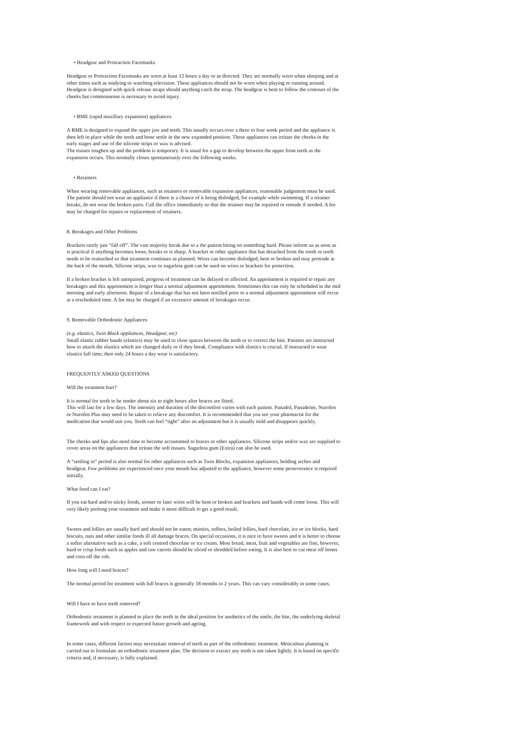• Headgear and Protraction Facemasks
Headgear or Protraction Facemasks are worn at least 12 hours a day or as directed. They are normally worn when sleeping and at other times such as studying or watching television. These appliances should not be worn when playing or running around. Headgear is designed with quick release straps should anything catch the strap. The headgear is bent to follow the contours of the cheeks but commonsense is necessary to avoid injury.
• RME (rapid maxillary expansion) appliances
A RME is designed to expand the upper jaw and teeth. This usually occurs over a three to four week period and the appliance is then left in place while the teeth and bone settle in the new expanded position. These appliances can irritate the cheeks in the early stages and use of the silicone strips or wax is advised.
The tissues toughen up and the problem is temporary. It is usual for a gap to develop between the upper front teeth as the expansion occurs. This normally closes spontaneously over the following weeks.
• Retainers
When wearing removable appliances, such as retainers or removable expansion appliances, reasonable judgement must be used. The patient should not wear an appliance if there is a chance of it being dislodged, for example while swimming. If a retainer breaks, do not wear the broken parts. Call the office immediately so that the retainer may be repaired or remade if needed. A fee may be charged for repairs or replacement of retainers.
8. Breakages and Other Problems
Brackets rarely just “fall off”. The vast majority break due to a the patient biting on something hard. Please inform us as soon as is practical if anything becomes loose, breaks or is sharp. A bracket or other appliance that has detached from the tooth or teeth needs to be reattached so that treatment continues as planned. Wires can become dislodged, bent or broken and may protrude at the back of the mouth. Silicone strips, wax or sugarless gum can be used on wires or brackets for protection.
If a broken bracket is left unrepaired, progress of treatment can be delayed or affected. An appointment is required to repair any breakages and this appointment is longer than a normal adjustment appointment. Sometimes this can only be scheduled in the mid morning and early afternoon. Repair of a breakage that has not been notified prior to a normal adjustment appointment will occur at a rescheduled time. A fee may be charged if an excessive amount of breakages occur.
9. Removable Orthodontic Appliances
(e.g. elastics, Twin Block appliances, Headgear, etc)
Small elastic rubber bands (elastics) may be used to close spaces between the teeth or to correct the bite. Patients are instructed how to attach the elastics which are changed daily or if they break. Compliance with elastics is crucial. If instructed to wear elastics full time; then only 24 hours a day wear is satisfactory.
FREQUENTLY ASKED QUESTIONS
Will the treatment hurt?
It is normal for teeth to be tender about six to eight hours after braces are fitted.
This will last for a few days. The intensity and duration of the discomfort varies with each patient. Panadol, Panadeine, Nurofen or Nurofen Plus may need to be taken to relieve any discomfort. It is recommended that you see your pharmacist for the medication that would suit you. Teeth can feel “tight” after an adjustment but it is usually mild and disappears quickly.
The cheeks and lips also need time to become accustomed to braces or other appliances. Silicone strips and/or wax are supplied to cover areas on the appliances that irritate the soft tissues. Sugarless gum (Extra) can also be used.
A “settling in” period is also normal for other appliances such as Twin Blocks, expansion appliances, holding arches and headgear. Few problems are experienced once your mouth has adjusted to the appliance, however some perseverance is required initially.
What food can I eat?
If you eat hard and/or sticky foods, sooner or later wires will be bent or broken and brackets and bands will come loose. This will very likely prolong your treatment and make it more difficult to get a good result.
Sweets and lollies are usually hard and should not be eaten; minties, toffees, boiled lollies, hard chocolate, ice or ice blocks, hard biscuits, nuts and other similar foods ill all damage braces. On special occasions, it is nice to have sweets and it is better to choose a softer alternative such as a cake, a soft centred chocolate or ice cream. Most bread, meat, fruit and vegetables are fine, however, hard or crisp foods such as apples and raw carrots should be sliced or shredded before eating. It is also best to cut meat off bones and corn off the cob.
How long will I need braces?
The normal period for treatment with full braces is generally 18 months to 2 years. This can vary considerably in some cases.
Will I have to have teeth removed?
Orthodontic treatment is planned to place the teeth in the ideal position for aesthetics of the smile, the bite, the underlying skeletal framework and with respect to expected future growth and ageing.
In some cases, different factors may necessitate removal of teeth as part of the orthodontic treatment. Meticulous planning is carried out to formulate an orthodontic treatment plan. The decision to extract any teeth is not taken lightly. It is based on specific criteria and, if necessary, is fully explained.